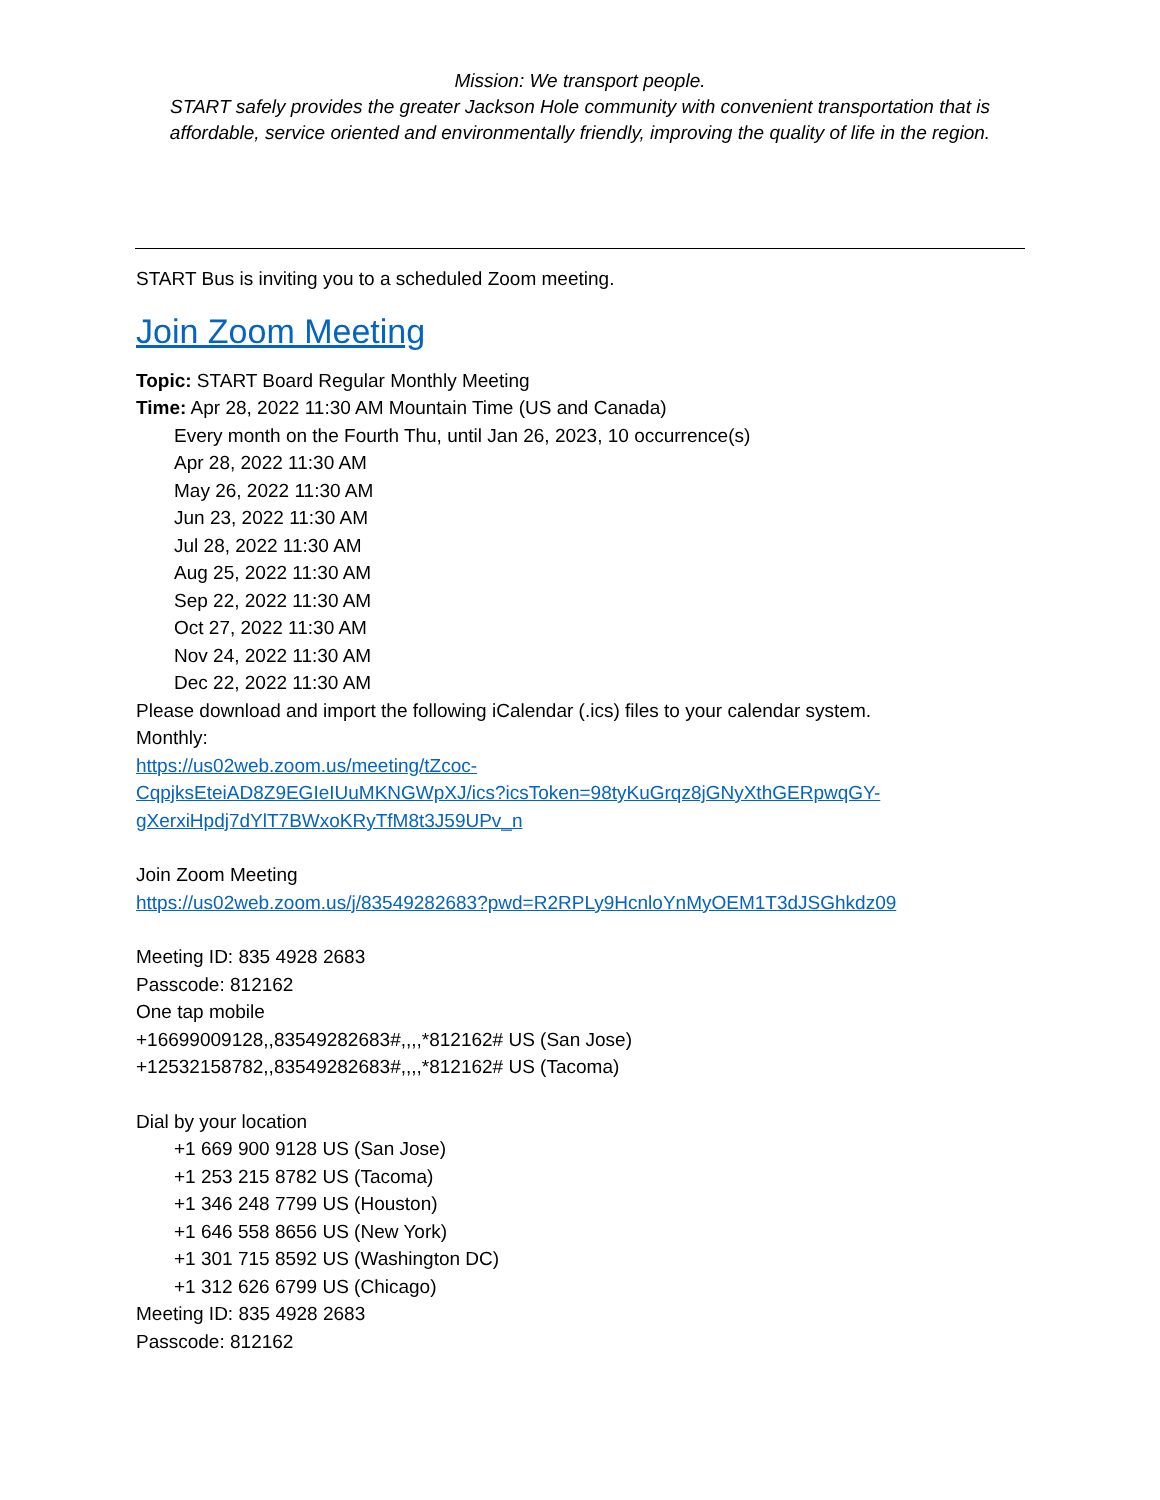Mission: We transport people.
START safely provides the greater Jackson Hole community with convenient transportation that is
affordable, service oriented and environmentally friendly, improving the quality of life in the region.
START Bus is inviting you to a scheduled Zoom meeting.
Join Zoom Meeting
Topic: START Board Regular Monthly Meeting
Time: Apr 28, 2022 11:30 AM Mountain Time (US and Canada)
Every month on the Fourth Thu, until Jan 26, 2023, 10 occurrence(s)
Apr 28, 2022 11:30 AM
May 26, 2022 11:30 AM
Jun 23, 2022 11:30 AM
Jul 28, 2022 11:30 AM
Aug 25, 2022 11:30 AM
Sep 22, 2022 11:30 AM
Oct 27, 2022 11:30 AM
Nov 24, 2022 11:30 AM
Dec 22, 2022 11:30 AM
Please download and import the following iCalendar (.ics) files to your calendar system.
Monthly:
https://us02web.zoom.us/meeting/tZcoc-
CqpjksEteiAD8Z9EGIeIUuMKNGWpXJ/ics?icsToken=98tyKuGrqz8jGNyXthGERpwqGY-
gXerxiHpdj7dYlT7BWxoKRyTfM8t3J59UPv_n
Join Zoom Meeting
https://us02web.zoom.us/j/83549282683?pwd=R2RPLy9HcnloYnMyOEM1T3dJSGhkdz09
Meeting ID: 835 4928 2683
Passcode: 812162
One tap mobile
+16699009128,,83549282683#,,,,*812162# US (San Jose)
+12532158782,,83549282683#,,,,*812162# US (Tacoma)
Dial by your location
+1 669 900 9128 US (San Jose)
+1 253 215 8782 US (Tacoma)
+1 346 248 7799 US (Houston)
+1 646 558 8656 US (New York)
+1 301 715 8592 US (Washington DC)
+1 312 626 6799 US (Chicago)
Meeting ID: 835 4928 2683
Passcode: 812162